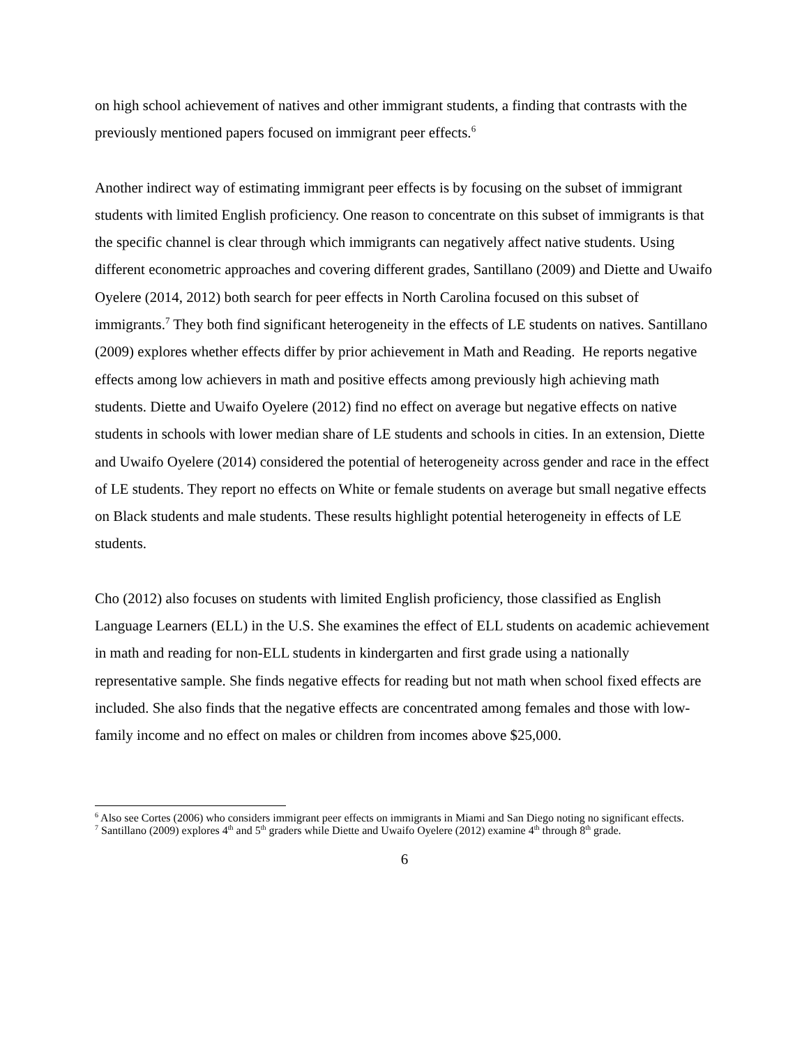on high school achievement of natives and other immigrant students, a finding that contrasts with the previously mentioned papers focused on immigrant peer effects.<sup>6</sup>
Another indirect way of estimating immigrant peer effects is by focusing on the subset of immigrant students with limited English proficiency. One reason to concentrate on this subset of immigrants is that the specific channel is clear through which immigrants can negatively affect native students. Using different econometric approaches and covering different grades, Santillano (2009) and Diette and Uwaifo Oyelere (2014, 2012) both search for peer effects in North Carolina focused on this subset of immigrants.<sup>7</sup> They both find significant heterogeneity in the effects of LE students on natives. Santillano (2009) explores whether effects differ by prior achievement in Math and Reading. He reports negative effects among low achievers in math and positive effects among previously high achieving math students. Diette and Uwaifo Oyelere (2012) find no effect on average but negative effects on native students in schools with lower median share of LE students and schools in cities. In an extension, Diette and Uwaifo Oyelere (2014) considered the potential of heterogeneity across gender and race in the effect of LE students. They report no effects on White or female students on average but small negative effects on Black students and male students. These results highlight potential heterogeneity in effects of LE students.
Cho (2012) also focuses on students with limited English proficiency, those classified as English Language Learners (ELL) in the U.S. She examines the effect of ELL students on academic achievement in math and reading for non-ELL students in kindergarten and first grade using a nationally representative sample. She finds negative effects for reading but not math when school fixed effects are included. She also finds that the negative effects are concentrated among females and those with low-family income and no effect on males or children from incomes above $25,000.
<sup>6</sup> Also see Cortes (2006) who considers immigrant peer effects on immigrants in Miami and San Diego noting no significant effects.
<sup>7</sup> Santillano (2009) explores 4<sup>th</sup> and 5<sup>th</sup> graders while Diette and Uwaifo Oyelere (2012) examine 4<sup>th</sup> through 8<sup>th</sup> grade.
6